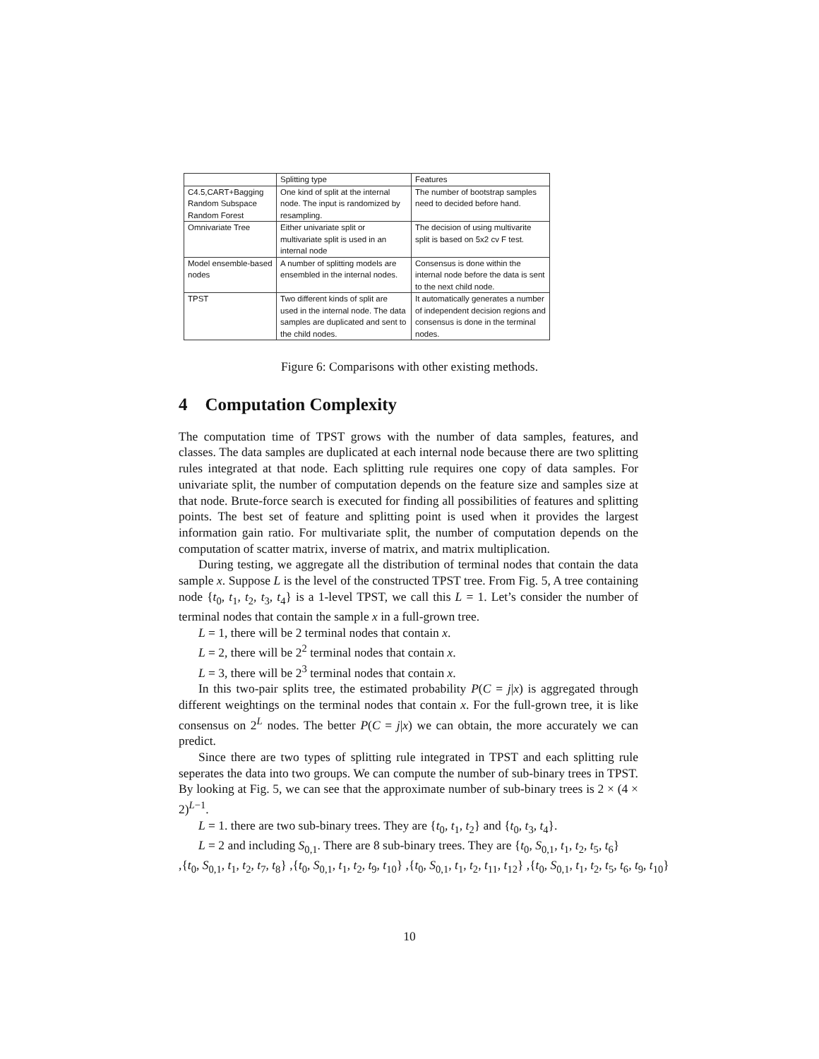| | Splitting type | Features |
| --- | --- | --- |
| C4.5,CART+Bagging Random Subspace Random Forest | One kind of split at the internal node. The input is randomized by resampling. | The number of bootstrap samples need to decided before hand. |
| Omnivariate Tree | Either univariate split or multivariate split is used in an internal node | The decision of using multivarite split is based on 5x2 cv F test. |
| Model ensemble-based nodes | A number of splitting models are ensembled in the internal nodes. | Consensus is done within the internal node before the data is sent to the next child node. |
| TPST | Two different kinds of split are used in the internal node. The data samples are duplicated and sent to the child nodes. | It automatically generates a number of independent decision regions and consensus is done in the terminal nodes. |
Figure 6: Comparisons with other existing methods.
4 Computation Complexity
The computation time of TPST grows with the number of data samples, features, and classes. The data samples are duplicated at each internal node because there are two splitting rules integrated at that node. Each splitting rule requires one copy of data samples. For univariate split, the number of computation depends on the feature size and samples size at that node. Brute-force search is executed for finding all possibilities of features and splitting points. The best set of feature and splitting point is used when it provides the largest information gain ratio. For multivariate split, the number of computation depends on the computation of scatter matrix, inverse of matrix, and matrix multiplication.
During testing, we aggregate all the distribution of terminal nodes that contain the data sample x. Suppose L is the level of the constructed TPST tree. From Fig. 5, A tree containing node {t<sub>0</sub>, t<sub>1</sub>, t<sub>2</sub>, t<sub>3</sub>, t<sub>4</sub>} is a 1-level TPST, we call this L = 1. Let’s consider the number of terminal nodes that contain the sample x in a full-grown tree.
L = 1, there will be 2 terminal nodes that contain x.
L = 2, there will be 2<sup>2</sup> terminal nodes that contain x.
L = 3, there will be 2<sup>3</sup> terminal nodes that contain x.
In this two-pair splits tree, the estimated probability P(C = j|x) is aggregated through different weightings on the terminal nodes that contain x. For the full-grown tree, it is like consensus on 2<sup>L</sup> nodes. The better P(C = j|x) we can obtain, the more accurately we can predict.
Since there are two types of splitting rule integrated in TPST and each splitting rule seperates the data into two groups. We can compute the number of sub-binary trees in TPST. By looking at Fig. 5, we can see that the approximate number of sub-binary trees is 2 × (4 × 2)<sup>L−1</sup>.
L = 1. there are two sub-binary trees. They are {t<sub>0</sub>, t<sub>1</sub>, t<sub>2</sub>} and {t<sub>0</sub>, t<sub>3</sub>, t<sub>4</sub>}.
L = 2 and including S<sub>0,1</sub>. There are 8 sub-binary trees. They are {t<sub>0</sub>, S<sub>0,1</sub>, t<sub>1</sub>, t<sub>2</sub>, t<sub>5</sub>, t<sub>6</sub>}
,{t<sub>0</sub>, S<sub>0,1</sub>, t<sub>1</sub>, t<sub>2</sub>, t<sub>7</sub>, t<sub>8</sub>} ,{t<sub>0</sub>, S<sub>0,1</sub>, t<sub>1</sub>, t<sub>2</sub>, t<sub>9</sub>, t<sub>10</sub>} ,{t<sub>0</sub>, S<sub>0,1</sub>, t<sub>1</sub>, t<sub>2</sub>, t<sub>11</sub>, t<sub>12</sub>} ,{t<sub>0</sub>, S<sub>0,1</sub>, t<sub>1</sub>, t<sub>2</sub>, t<sub>5</sub>, t<sub>6</sub>, t<sub>9</sub>, t<sub>10</sub>}
10